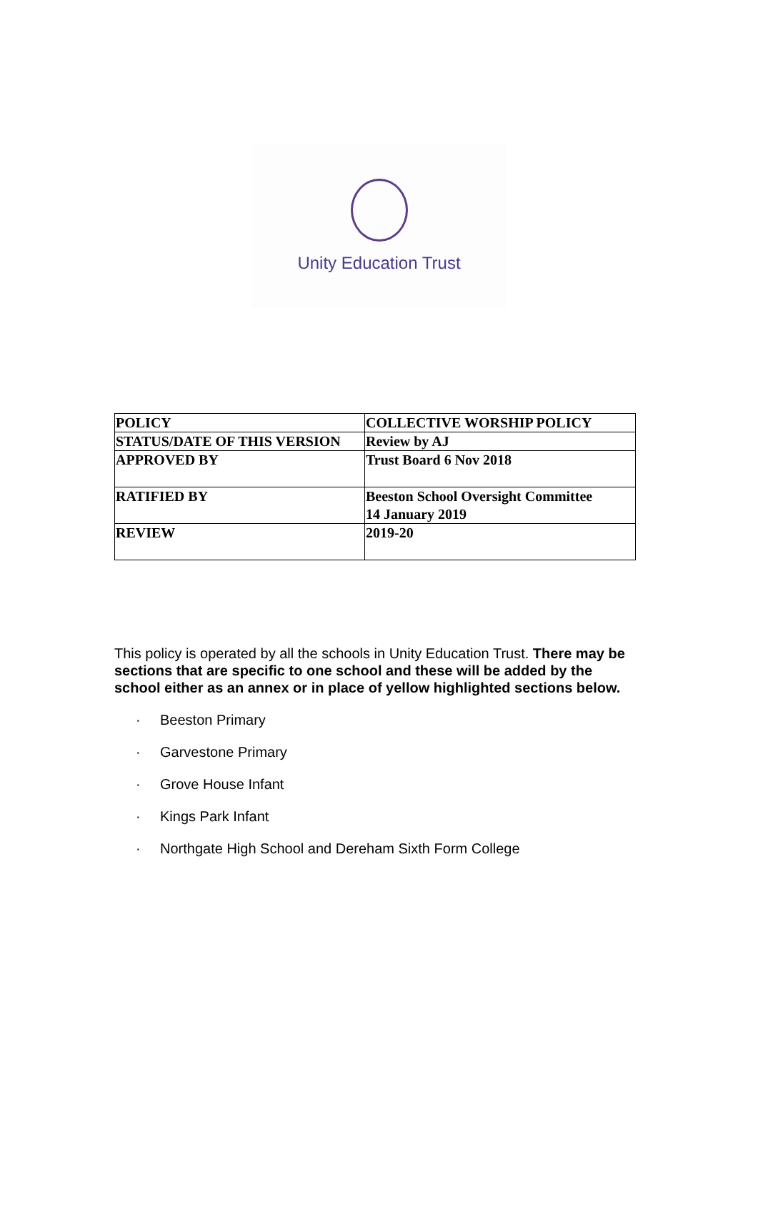Unity Education Trust
| POLICY | COLLECTIVE WORSHIP POLICY |
| STATUS/DATE OF THIS VERSION | Review by AJ |
| APPROVED BY | Trust Board 6 Nov 2018 |
| RATIFIED BY | Beeston School Oversight Committee 14 January 2019 |
| REVIEW | 2019-20 |
This policy is operated by all the schools in Unity Education Trust. There may be sections that are specific to one school and these will be added by the school either as an annex or in place of yellow highlighted sections below.
· Beeston Primary
· Garvestone Primary
· Grove House Infant
· Kings Park Infant
· Northgate High School and Dereham Sixth Form College